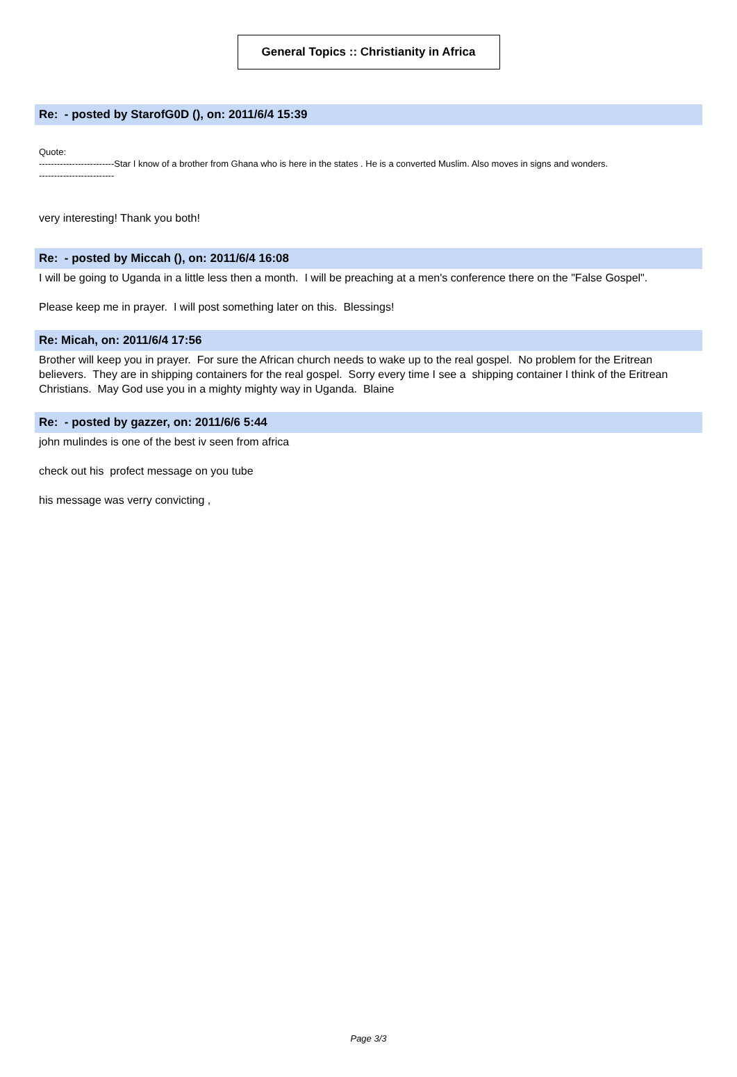General Topics :: Christianity in Africa
Re: - posted by StarofG0D (), on: 2011/6/4 15:39
Quote:
-------------------------Star I know of a brother from Ghana who is here in the states . He is a converted Muslim. Also moves in signs and wonders.
-------------------------
very interesting! Thank you both!
Re: - posted by Miccah (), on: 2011/6/4 16:08
I will be going to Uganda in a little less then a month. I will be preaching at a men's conference there on the "False Gospel".
Please keep me in prayer. I will post something later on this. Blessings!
Re: Micah, on: 2011/6/4 17:56
Brother will keep you in prayer. For sure the African church needs to wake up to the real gospel. No problem for the Eritrean believers. They are in shipping containers for the real gospel. Sorry every time I see a shipping container I think of the Eritrean Christians. May God use you in a mighty mighty way in Uganda. Blaine
Re: - posted by gazzer, on: 2011/6/6 5:44
john mulindes is one of the best iv seen from africa
check out his profect message on you tube
his message was verry convicting ,
Page 3/3